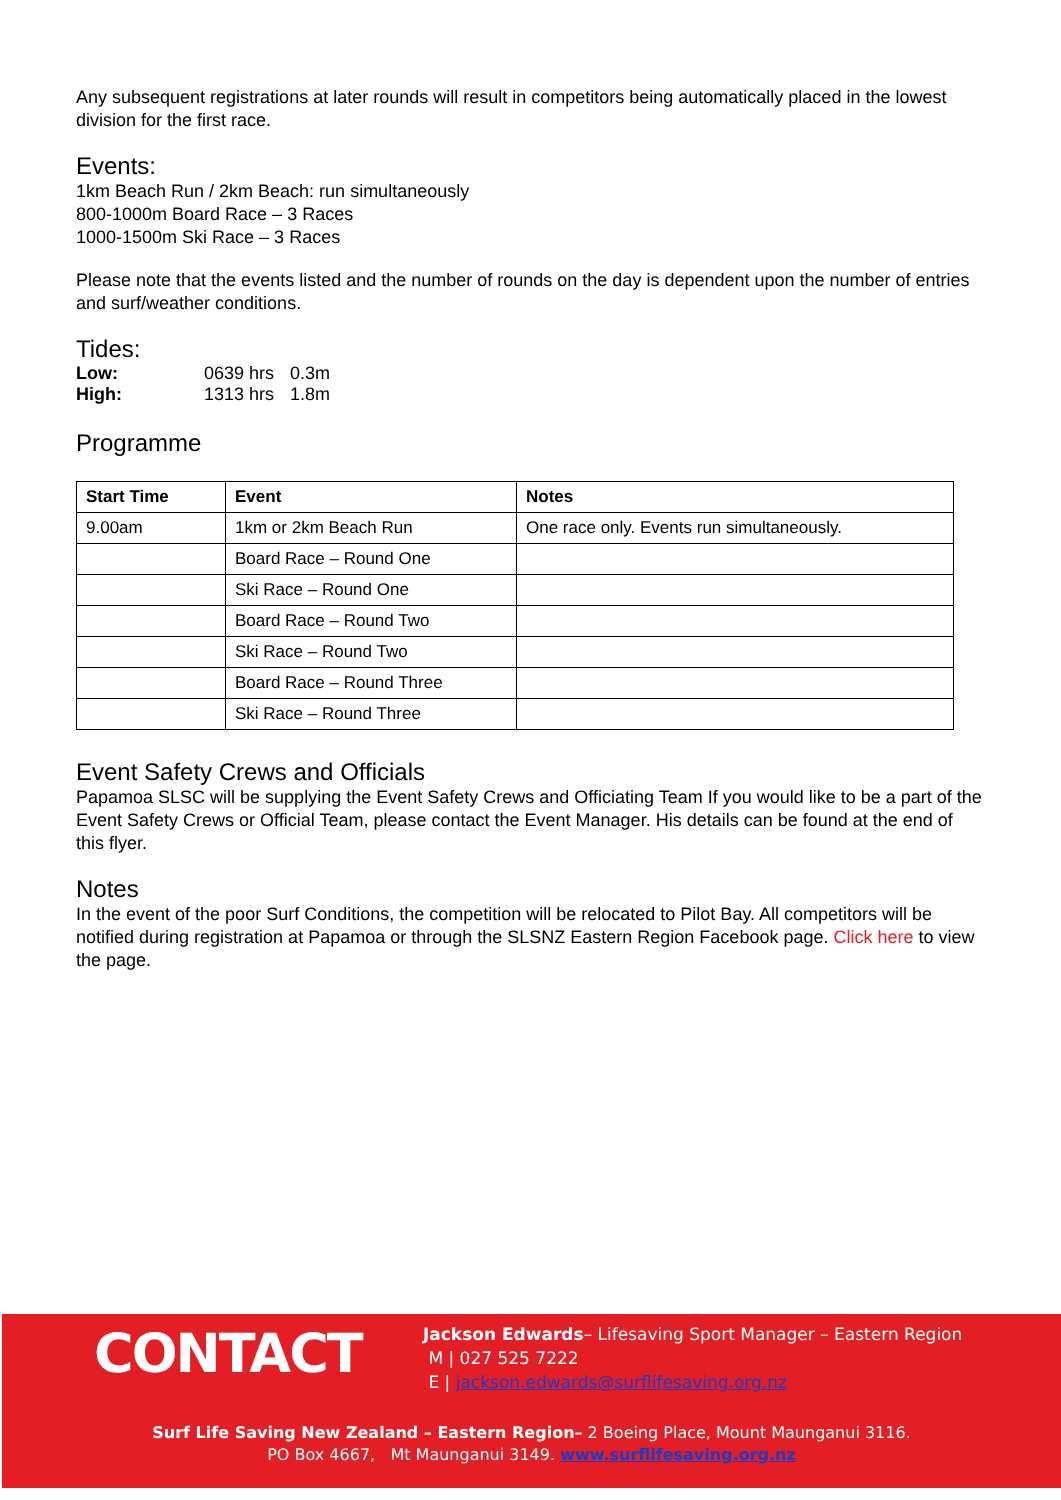Any subsequent registrations at later rounds will result in competitors being automatically placed in the lowest division for the first race.
Events:
1km Beach Run / 2km Beach: run simultaneously
800-1000m Board Race – 3 Races
1000-1500m Ski Race – 3 Races
Please note that the events listed and the number of rounds on the day is dependent upon the number of entries and surf/weather conditions.
Tides:
| Low: | 0639 hrs | 0.3m |
| High: | 1313 hrs | 1.8m |
Programme
| Start Time | Event | Notes |
| --- | --- | --- |
| 9.00am | 1km or 2km Beach Run | One race only. Events run simultaneously. |
| | Board Race – Round One | |
| | Ski Race – Round One | |
| | Board Race – Round Two | |
| | Ski Race – Round Two | |
| | Board Race – Round Three | |
| | Ski Race – Round Three | |
Event Safety Crews and Officials
Papamoa SLSC will be supplying the Event Safety Crews and Officiating Team If you would like to be a part of the Event Safety Crews or Official Team, please contact the Event Manager. His details can be found at the end of this flyer.
Notes
In the event of the poor Surf Conditions, the competition will be relocated to Pilot Bay. All competitors will be notified during registration at Papamoa or through the SLSNZ Eastern Region Facebook page. Click here to view the page.
CONTACT
Jackson Edwards– Lifesaving Sport Manager – Eastern Region
M | 027 525 7222
E | jackson.edwards@surflifesaving.org.nz
Surf Life Saving New Zealand – Eastern Region– 2 Boeing Place, Mount Maunganui 3116.
PO Box 4667, Mt Maunganui 3149. www.surflifesaving.org.nz